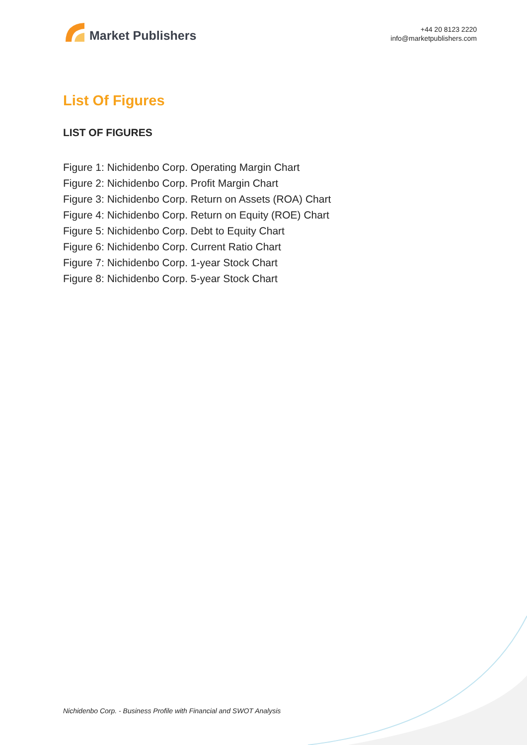Market Publishers
+44 20 8123 2220
info@marketpublishers.com
List Of Figures
LIST OF FIGURES
Figure 1: Nichidenbo Corp. Operating Margin Chart
Figure 2: Nichidenbo Corp. Profit Margin Chart
Figure 3: Nichidenbo Corp. Return on Assets (ROA) Chart
Figure 4: Nichidenbo Corp. Return on Equity (ROE) Chart
Figure 5: Nichidenbo Corp. Debt to Equity Chart
Figure 6: Nichidenbo Corp. Current Ratio Chart
Figure 7: Nichidenbo Corp. 1-year Stock Chart
Figure 8: Nichidenbo Corp. 5-year Stock Chart
Nichidenbo Corp. - Business Profile with Financial and SWOT Analysis